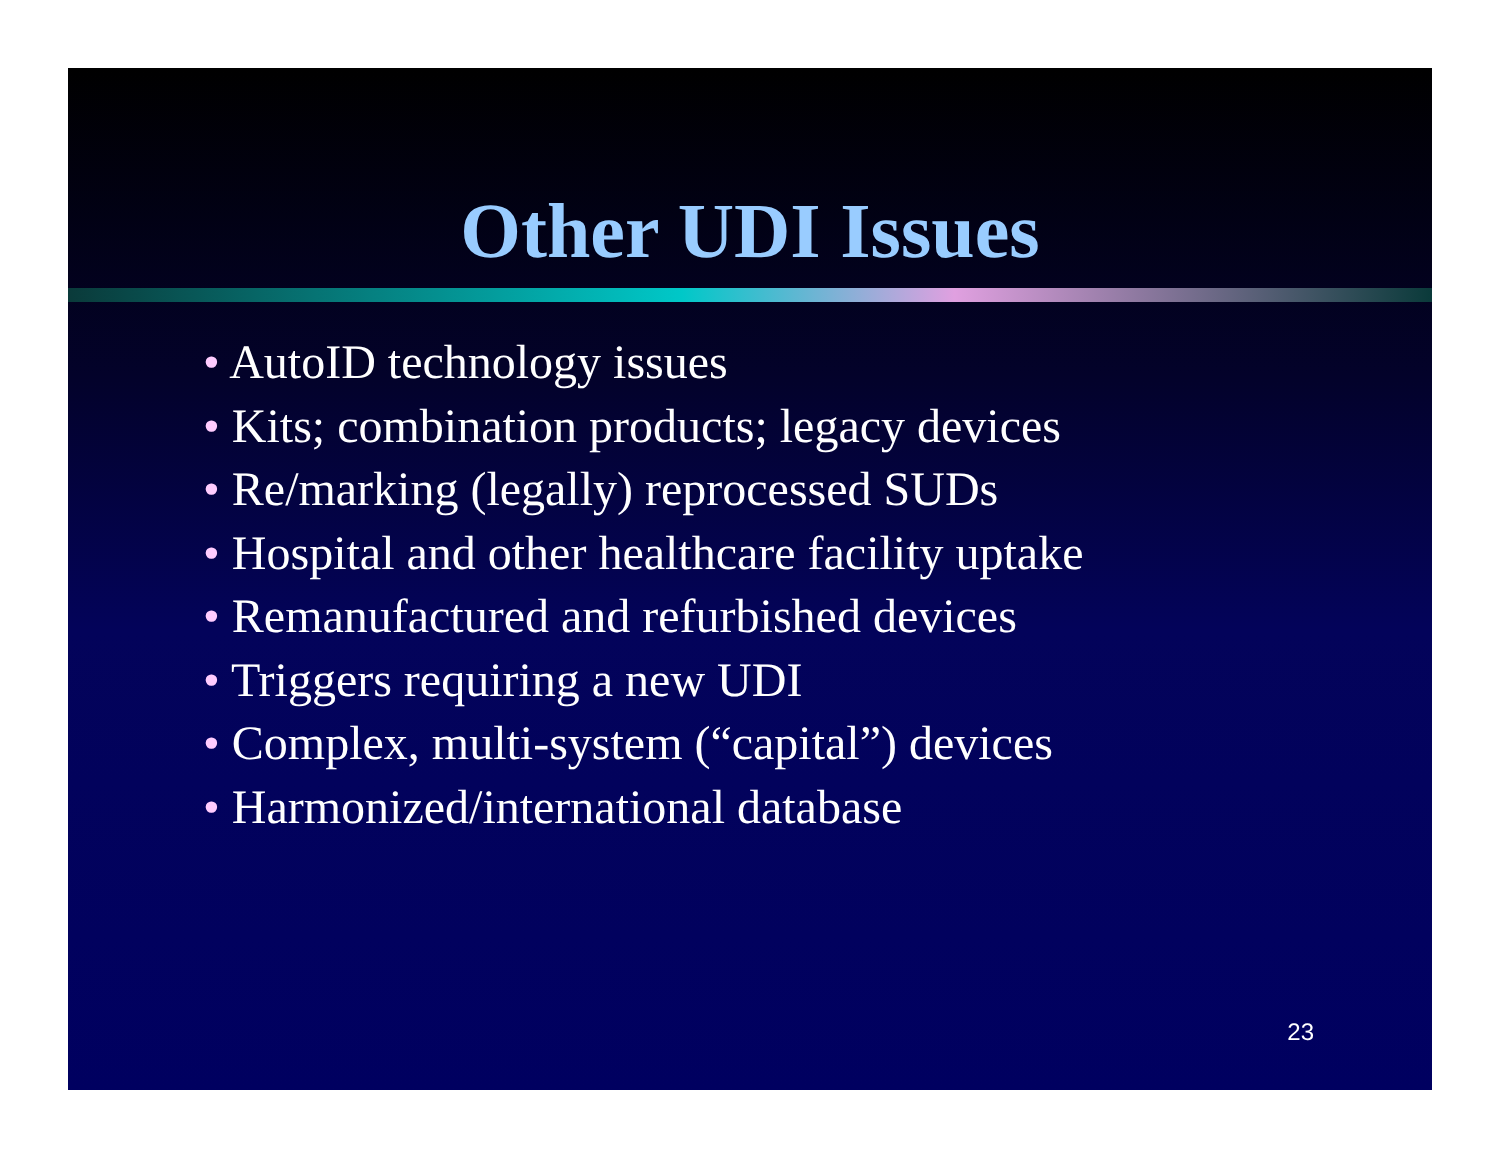Other UDI Issues
• AutoID technology issues
• Kits; combination products; legacy devices
• Re/marking (legally) reprocessed SUDs
• Hospital and other healthcare facility uptake
• Remanufactured and refurbished devices
• Triggers requiring a new UDI
• Complex, multi-system (“capital”) devices
• Harmonized/international database
23